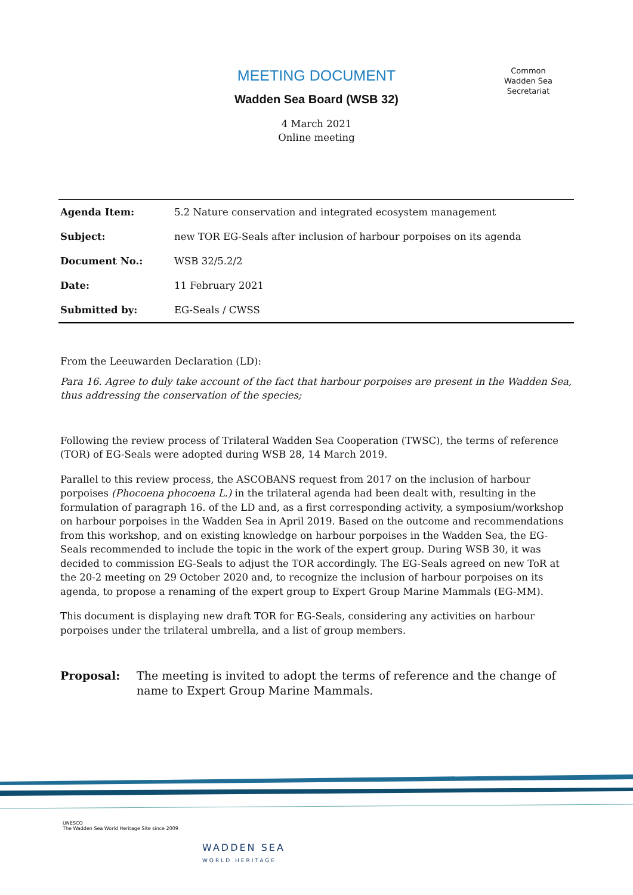MEETING DOCUMENT
Wadden Sea Board (WSB 32)
4 March 2021
Online meeting
Common
Wadden Sea
Secretariat
| Agenda Item: | 5.2 Nature conservation and integrated ecosystem management |
| Subject: | new TOR EG-Seals after inclusion of harbour porpoises on its agenda |
| Document No.: | WSB 32/5.2/2 |
| Date: | 11 February 2021 |
| Submitted by: | EG-Seals / CWSS |
From the Leeuwarden Declaration (LD):
Para 16. Agree to duly take account of the fact that harbour porpoises are present in the Wadden Sea, thus addressing the conservation of the species;
Following the review process of Trilateral Wadden Sea Cooperation (TWSC), the terms of reference (TOR) of EG-Seals were adopted during WSB 28, 14 March 2019.
Parallel to this review process, the ASCOBANS request from 2017 on the inclusion of harbour porpoises (Phocoena phocoena L.) in the trilateral agenda had been dealt with, resulting in the formulation of paragraph 16. of the LD and, as a first corresponding activity, a symposium/workshop on harbour porpoises in the Wadden Sea in April 2019. Based on the outcome and recommendations from this workshop, and on existing knowledge on harbour porpoises in the Wadden Sea, the EG-Seals recommended to include the topic in the work of the expert group. During WSB 30, it was decided to commission EG-Seals to adjust the TOR accordingly. The EG-Seals agreed on new ToR at the 20-2 meeting on 29 October 2020 and, to recognize the inclusion of harbour porpoises on its agenda, to propose a renaming of the expert group to Expert Group Marine Mammals (EG-MM).
This document is displaying new draft TOR for EG-Seals, considering any activities on harbour porpoises under the trilateral umbrella, and a list of group members.
Proposal: The meeting is invited to adopt the terms of reference and the change of name to Expert Group Marine Mammals.
UNESCO
The Wadden Sea World Heritage Site since 2009
WADDEN SEA
WORLD HERITAGE